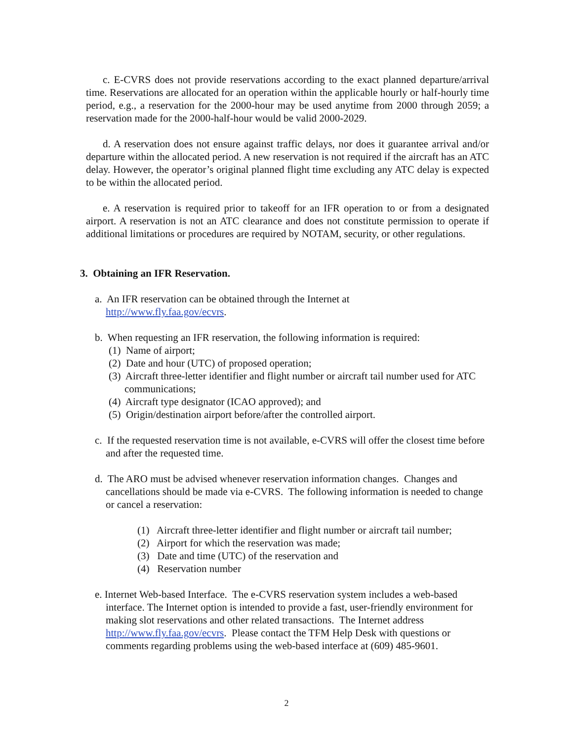c. E-CVRS does not provide reservations according to the exact planned departure/arrival time. Reservations are allocated for an operation within the applicable hourly or half-hourly time period, e.g., a reservation for the 2000-hour may be used anytime from 2000 through 2059; a reservation made for the 2000-half-hour would be valid 2000-2029.
d. A reservation does not ensure against traffic delays, nor does it guarantee arrival and/or departure within the allocated period. A new reservation is not required if the aircraft has an ATC delay. However, the operator’s original planned flight time excluding any ATC delay is expected to be within the allocated period.
e. A reservation is required prior to takeoff for an IFR operation to or from a designated airport. A reservation is not an ATC clearance and does not constitute permission to operate if additional limitations or procedures are required by NOTAM, security, or other regulations.
3. Obtaining an IFR Reservation.
a. An IFR reservation can be obtained through the Internet at
http://www.fly.faa.gov/ecvrs.
b. When requesting an IFR reservation, the following information is required:
(1) Name of airport;
(2) Date and hour (UTC) of proposed operation;
(3) Aircraft three-letter identifier and flight number or aircraft tail number used for ATC communications;
(4) Aircraft type designator (ICAO approved); and
(5) Origin/destination airport before/after the controlled airport.
c. If the requested reservation time is not available, e-CVRS will offer the closest time before and after the requested time.
d. The ARO must be advised whenever reservation information changes. Changes and cancellations should be made via e-CVRS. The following information is needed to change or cancel a reservation:
(1) Aircraft three-letter identifier and flight number or aircraft tail number;
(2) Airport for which the reservation was made;
(3) Date and time (UTC) of the reservation and
(4) Reservation number
e. Internet Web-based Interface. The e-CVRS reservation system includes a web-based interface. The Internet option is intended to provide a fast, user-friendly environment for making slot reservations and other related transactions. The Internet address http://www.fly.faa.gov/ecvrs. Please contact the TFM Help Desk with questions or comments regarding problems using the web-based interface at (609) 485-9601.
2